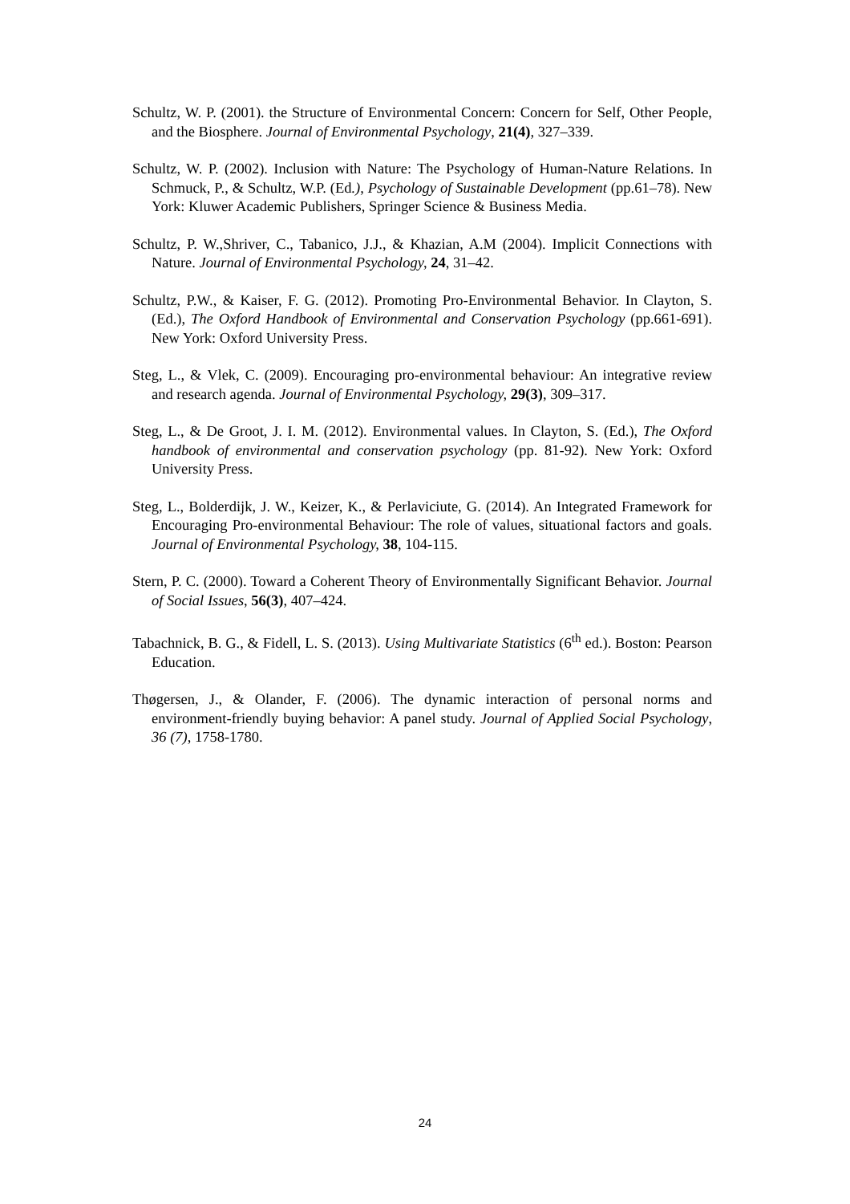Schultz, W. P. (2001). the Structure of Environmental Concern: Concern for Self, Other People, and the Biosphere. Journal of Environmental Psychology, 21(4), 327–339.
Schultz, W. P. (2002). Inclusion with Nature: The Psychology of Human-Nature Relations. In Schmuck, P., & Schultz, W.P. (Ed.), Psychology of Sustainable Development (pp.61–78). New York: Kluwer Academic Publishers, Springer Science & Business Media.
Schultz, P. W.,Shriver, C., Tabanico, J.J., & Khazian, A.M (2004). Implicit Connections with Nature. Journal of Environmental Psychology, 24, 31–42.
Schultz, P.W., & Kaiser, F. G. (2012). Promoting Pro-Environmental Behavior. In Clayton, S. (Ed.), The Oxford Handbook of Environmental and Conservation Psychology (pp.661-691). New York: Oxford University Press.
Steg, L., & Vlek, C. (2009). Encouraging pro-environmental behaviour: An integrative review and research agenda. Journal of Environmental Psychology, 29(3), 309–317.
Steg, L., & De Groot, J. I. M. (2012). Environmental values. In Clayton, S. (Ed.), The Oxford handbook of environmental and conservation psychology (pp. 81-92). New York: Oxford University Press.
Steg, L., Bolderdijk, J. W., Keizer, K., & Perlaviciute, G. (2014). An Integrated Framework for Encouraging Pro-environmental Behaviour: The role of values, situational factors and goals. Journal of Environmental Psychology, 38, 104-115.
Stern, P. C. (2000). Toward a Coherent Theory of Environmentally Significant Behavior. Journal of Social Issues, 56(3), 407–424.
Tabachnick, B. G., & Fidell, L. S. (2013). Using Multivariate Statistics (6<sup>th</sup> ed.). Boston: Pearson Education.
Thøgersen, J., & Olander, F. (2006). The dynamic interaction of personal norms and environment-friendly buying behavior: A panel study. Journal of Applied Social Psychology, 36 (7), 1758-1780.
24